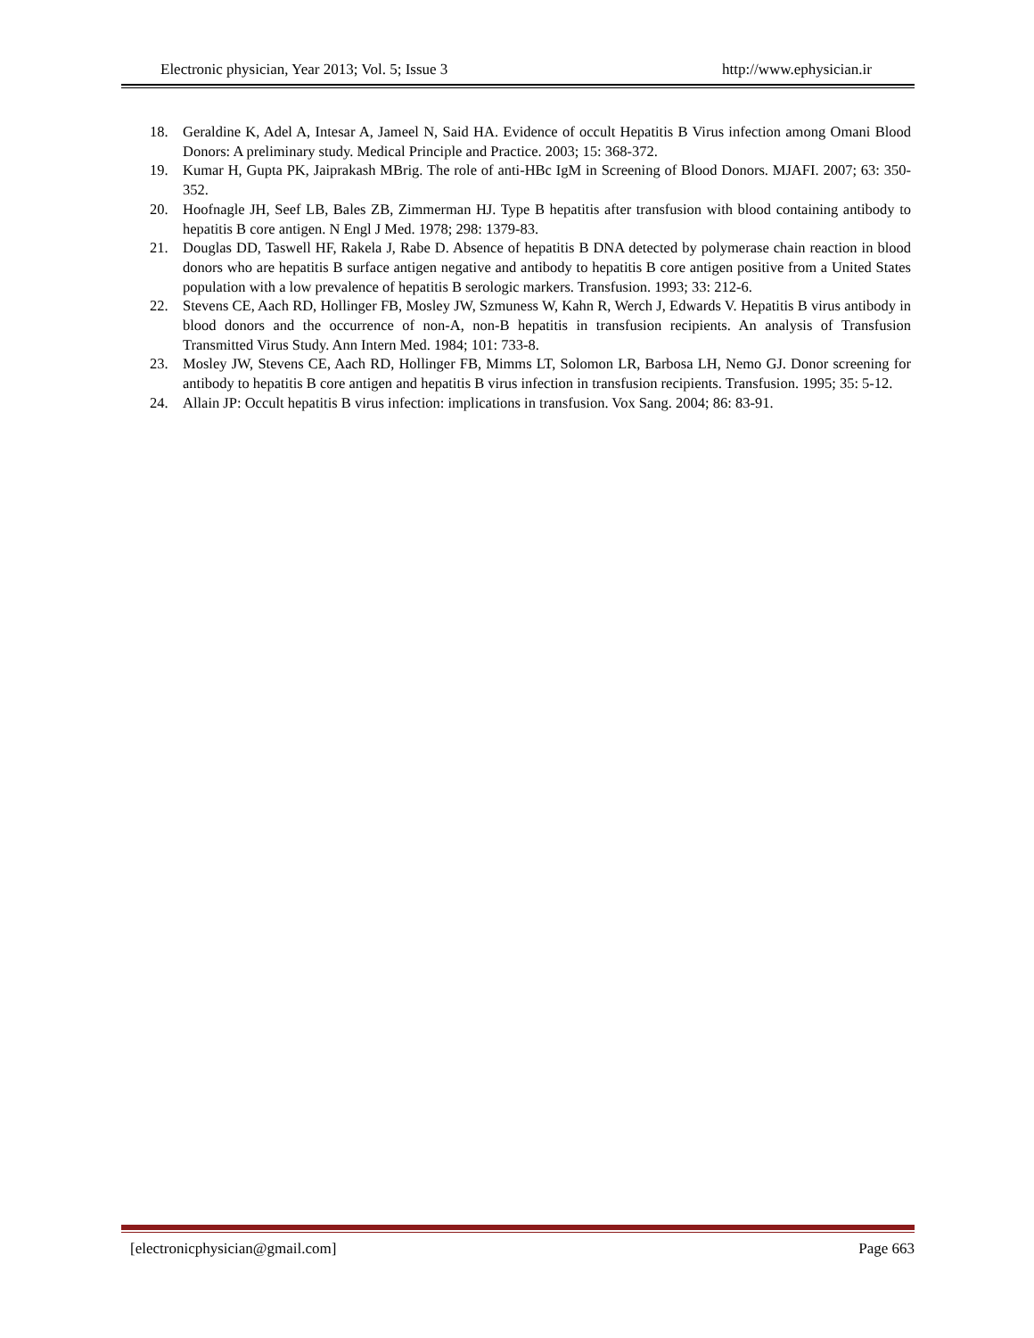Electronic physician, Year 2013; Vol. 5; Issue 3 http://www.ephysician.ir
18. Geraldine K, Adel A, Intesar A, Jameel N, Said HA. Evidence of occult Hepatitis B Virus infection among Omani Blood Donors: A preliminary study. Medical Principle and Practice. 2003; 15: 368-372.
19. Kumar H, Gupta PK, Jaiprakash MBrig. The role of anti-HBc IgM in Screening of Blood Donors. MJAFI. 2007; 63: 350-352.
20. Hoofnagle JH, Seef LB, Bales ZB, Zimmerman HJ. Type B hepatitis after transfusion with blood containing antibody to hepatitis B core antigen. N Engl J Med. 1978; 298: 1379-83.
21. Douglas DD, Taswell HF, Rakela J, Rabe D. Absence of hepatitis B DNA detected by polymerase chain reaction in blood donors who are hepatitis B surface antigen negative and antibody to hepatitis B core antigen positive from a United States population with a low prevalence of hepatitis B serologic markers. Transfusion. 1993; 33: 212-6.
22. Stevens CE, Aach RD, Hollinger FB, Mosley JW, Szmuness W, Kahn R, Werch J, Edwards V. Hepatitis B virus antibody in blood donors and the occurrence of non-A, non-B hepatitis in transfusion recipients. An analysis of Transfusion Transmitted Virus Study. Ann Intern Med. 1984; 101: 733-8.
23. Mosley JW, Stevens CE, Aach RD, Hollinger FB, Mimms LT, Solomon LR, Barbosa LH, Nemo GJ. Donor screening for antibody to hepatitis B core antigen and hepatitis B virus infection in transfusion recipients. Transfusion. 1995; 35: 5-12.
24. Allain JP: Occult hepatitis B virus infection: implications in transfusion. Vox Sang. 2004; 86: 83-91.
[electronicphysician@gmail.com] Page 663